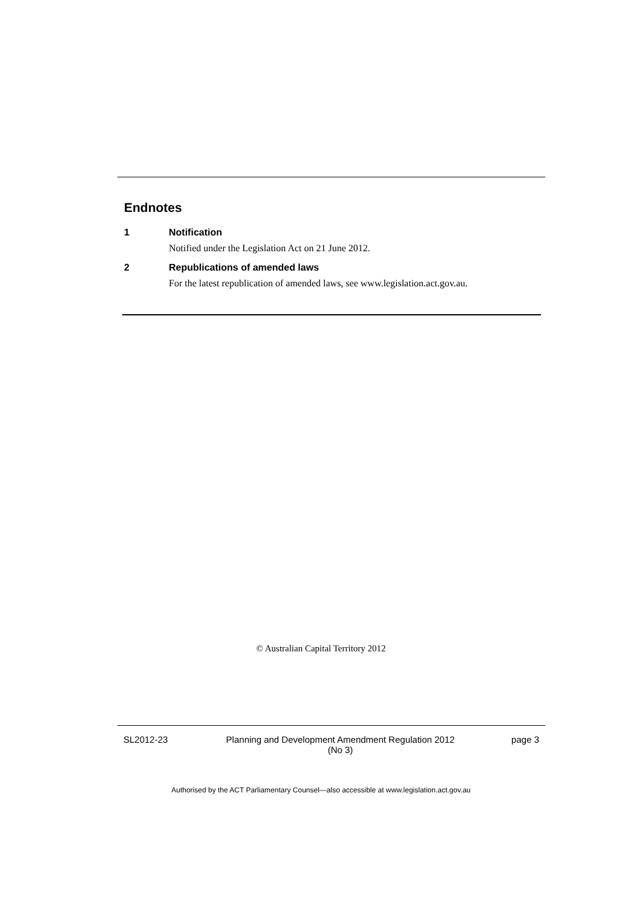Endnotes
1 Notification
Notified under the Legislation Act on 21 June 2012.
2 Republications of amended laws
For the latest republication of amended laws, see www.legislation.act.gov.au.
© Australian Capital Territory 2012
SL2012-23 Planning and Development Amendment Regulation 2012
(No 3)
page 3
Authorised by the ACT Parliamentary Counsel—also accessible at www.legislation.act.gov.au